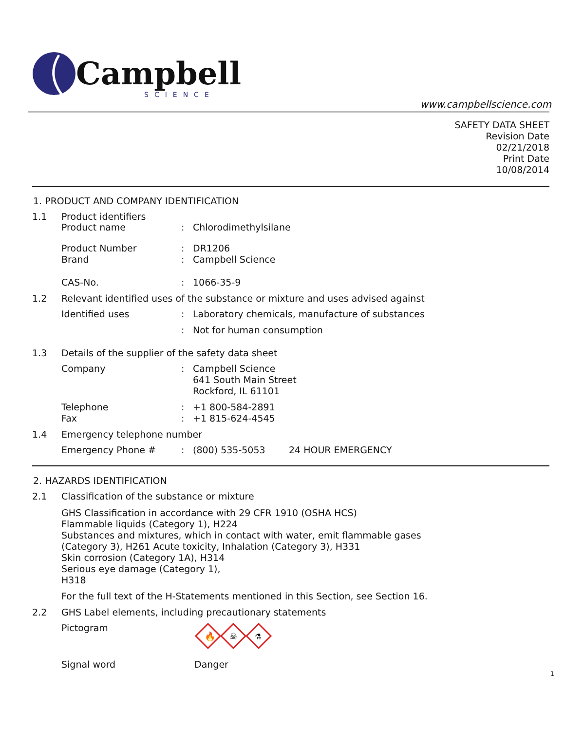Campbell
SCIENCE
www.campbellscience.com
SAFETY DATA SHEET
Revision Date
02/21/2018
Print Date
10/08/2014
1. PRODUCT AND COMPANY IDENTIFICATION
1.1 Product identifiers
Product name : Chlorodimethylsilane
Product Number : DR1206
Brand : Campbell Science
CAS-No. : 1066-35-9
1.2 Relevant identified uses of the substance or mixture and uses advised against
Identified uses : Laboratory chemicals, manufacture of substances
: Not for human consumption
1.3 Details of the supplier of the safety data sheet
Company : Campbell Science
641 South Main Street
Rockford, IL 61101
Telephone : +1 800-584-2891
Fax : +1 815-624-4545
1.4 Emergency telephone number
Emergency Phone # : (800) 535-5053 24 HOUR EMERGENCY
2. HAZARDS IDENTIFICATION
2.1 Classification of the substance or mixture
GHS Classification in accordance with 29 CFR 1910 (OSHA HCS)
Flammable liquids (Category 1), H224
Substances and mixtures, which in contact with water, emit flammable gases
(Category 3), H261 Acute toxicity, Inhalation (Category 3), H331
Skin corrosion (Category 1A), H314
Serious eye damage (Category 1),
H318
For the full text of the H-Statements mentioned in this Section, see Section 16.
2.2 GHS Label elements, including precautionary statements
Pictogram
🔥
☠
⚗
Signal word Danger
1